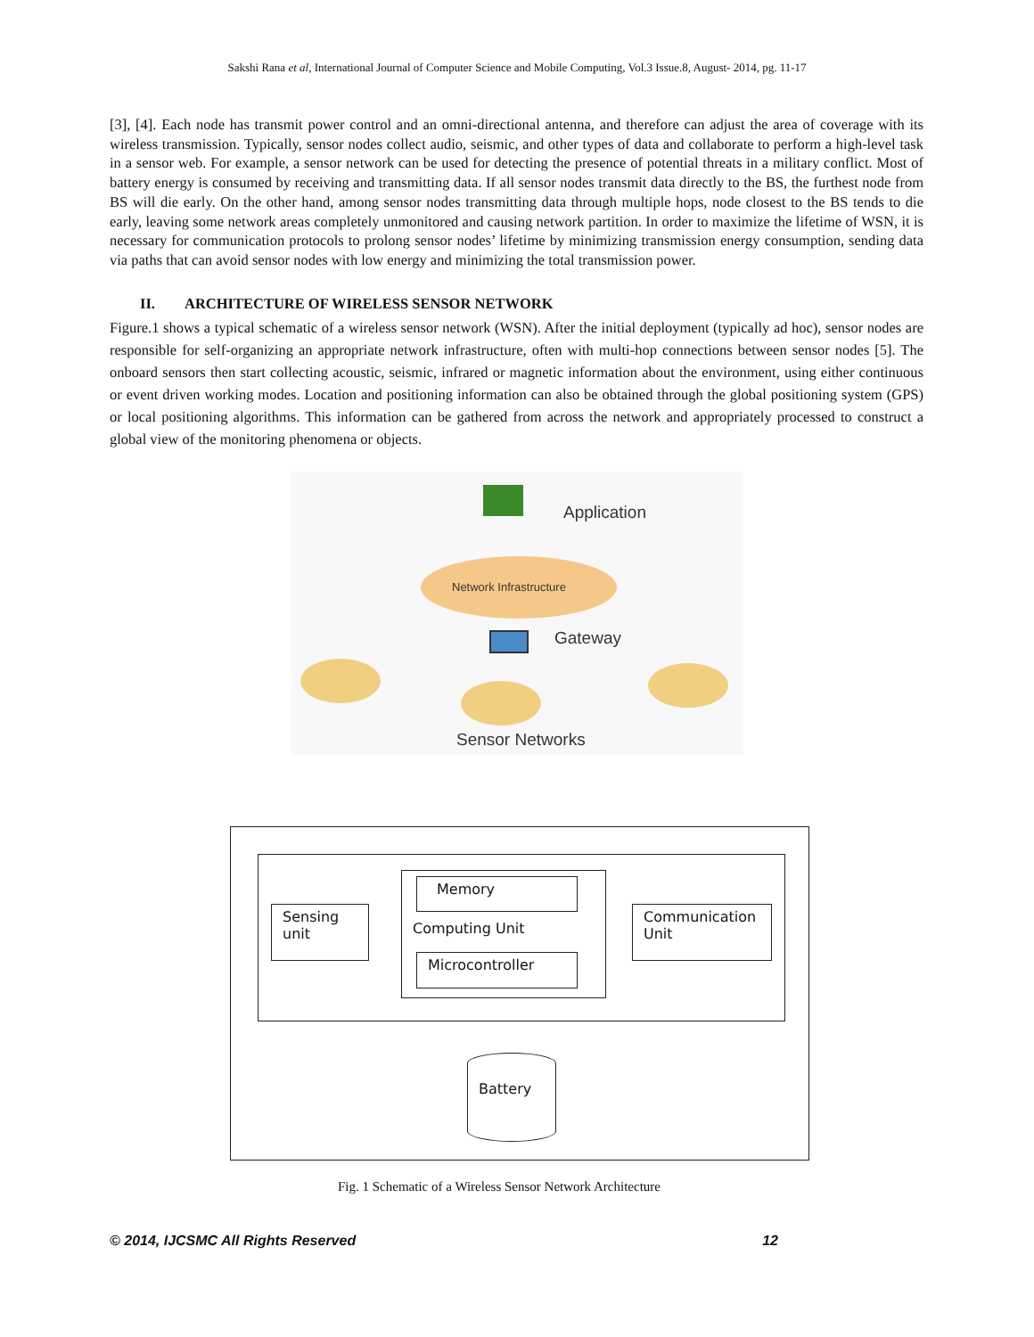Sakshi Rana et al, International Journal of Computer Science and Mobile Computing, Vol.3 Issue.8, August- 2014, pg. 11-17
[3], [4]. Each node has transmit power control and an omni-directional antenna, and therefore can adjust the area of coverage with its wireless transmission. Typically, sensor nodes collect audio, seismic, and other types of data and collaborate to perform a high-level task in a sensor web. For example, a sensor network can be used for detecting the presence of potential threats in a military conflict. Most of battery energy is consumed by receiving and transmitting data. If all sensor nodes transmit data directly to the BS, the furthest node from BS will die early. On the other hand, among sensor nodes transmitting data through multiple hops, node closest to the BS tends to die early, leaving some network areas completely unmonitored and causing network partition. In order to maximize the lifetime of WSN, it is necessary for communication protocols to prolong sensor nodes’ lifetime by minimizing transmission energy consumption, sending data via paths that can avoid sensor nodes with low energy and minimizing the total transmission power.
II. ARCHITECTURE OF WIRELESS SENSOR NETWORK
Figure.1 shows a typical schematic of a wireless sensor network (WSN). After the initial deployment (typically ad hoc), sensor nodes are responsible for self-organizing an appropriate network infrastructure, often with multi-hop connections between sensor nodes [5]. The onboard sensors then start collecting acoustic, seismic, infrared or magnetic information about the environment, using either continuous or event driven working modes. Location and positioning information can also be obtained through the global positioning system (GPS) or local positioning algorithms. This information can be gathered from across the network and appropriately processed to construct a global view of the monitoring phenomena or objects.
Application
Network Infrastructure
Gateway
Sensor Networks
Sensing unit
Memory
Computing Unit
Microcontroller
Communication Unit
Battery
Fig. 1 Schematic of a Wireless Sensor Network Architecture
© 2014, IJCSMC All Rights Reserved 12